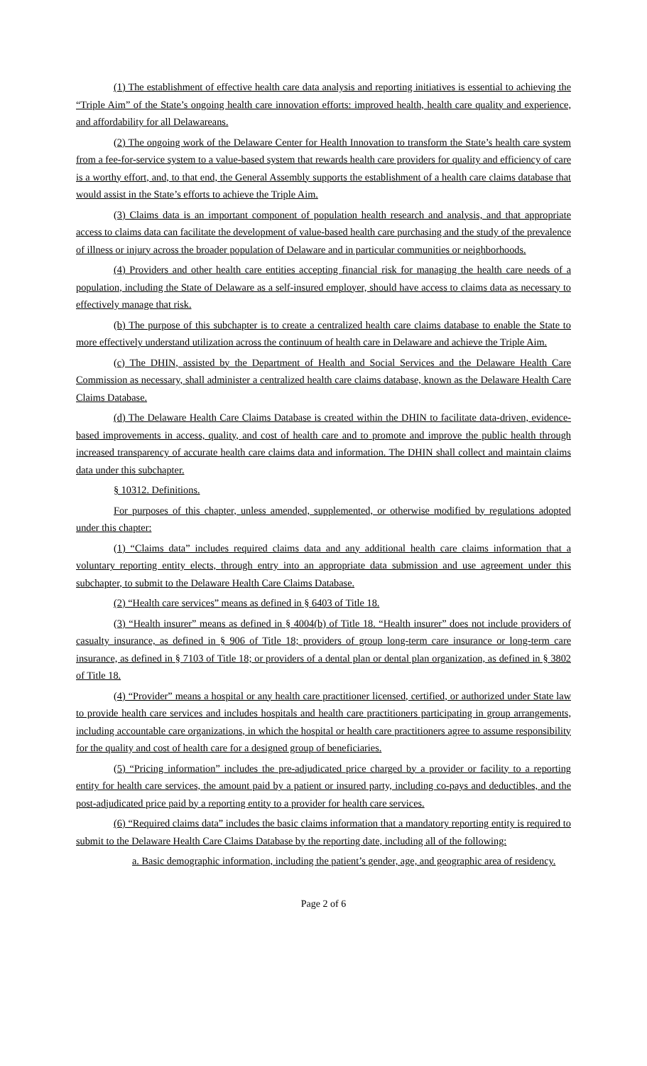(1) The establishment of effective health care data analysis and reporting initiatives is essential to achieving the “Triple Aim” of the State’s ongoing health care innovation efforts: improved health, health care quality and experience, and affordability for all Delawareans.
(2) The ongoing work of the Delaware Center for Health Innovation to transform the State’s health care system from a fee-for-service system to a value-based system that rewards health care providers for quality and efficiency of care is a worthy effort, and, to that end, the General Assembly supports the establishment of a health care claims database that would assist in the State’s efforts to achieve the Triple Aim.
(3) Claims data is an important component of population health research and analysis, and that appropriate access to claims data can facilitate the development of value-based health care purchasing and the study of the prevalence of illness or injury across the broader population of Delaware and in particular communities or neighborhoods.
(4) Providers and other health care entities accepting financial risk for managing the health care needs of a population, including the State of Delaware as a self-insured employer, should have access to claims data as necessary to effectively manage that risk.
(b) The purpose of this subchapter is to create a centralized health care claims database to enable the State to more effectively understand utilization across the continuum of health care in Delaware and achieve the Triple Aim.
(c) The DHIN, assisted by the Department of Health and Social Services and the Delaware Health Care Commission as necessary, shall administer a centralized health care claims database, known as the Delaware Health Care Claims Database.
(d) The Delaware Health Care Claims Database is created within the DHIN to facilitate data-driven, evidence-based improvements in access, quality, and cost of health care and to promote and improve the public health through increased transparency of accurate health care claims data and information. The DHIN shall collect and maintain claims data under this subchapter.
§ 10312. Definitions.
For purposes of this chapter, unless amended, supplemented, or otherwise modified by regulations adopted under this chapter:
(1) “Claims data” includes required claims data and any additional health care claims information that a voluntary reporting entity elects, through entry into an appropriate data submission and use agreement under this subchapter, to submit to the Delaware Health Care Claims Database.
(2) “Health care services” means as defined in § 6403 of Title 18.
(3) “Health insurer” means as defined in § 4004(b) of Title 18. “Health insurer” does not include providers of casualty insurance, as defined in § 906 of Title 18; providers of group long-term care insurance or long-term care insurance, as defined in § 7103 of Title 18; or providers of a dental plan or dental plan organization, as defined in § 3802 of Title 18.
(4) “Provider” means a hospital or any health care practitioner licensed, certified, or authorized under State law to provide health care services and includes hospitals and health care practitioners participating in group arrangements, including accountable care organizations, in which the hospital or health care practitioners agree to assume responsibility for the quality and cost of health care for a designed group of beneficiaries.
(5) “Pricing information” includes the pre-adjudicated price charged by a provider or facility to a reporting entity for health care services, the amount paid by a patient or insured party, including co-pays and deductibles, and the post-adjudicated price paid by a reporting entity to a provider for health care services.
(6) “Required claims data” includes the basic claims information that a mandatory reporting entity is required to submit to the Delaware Health Care Claims Database by the reporting date, including all of the following:
a. Basic demographic information, including the patient’s gender, age, and geographic area of residency.
Page 2 of 6